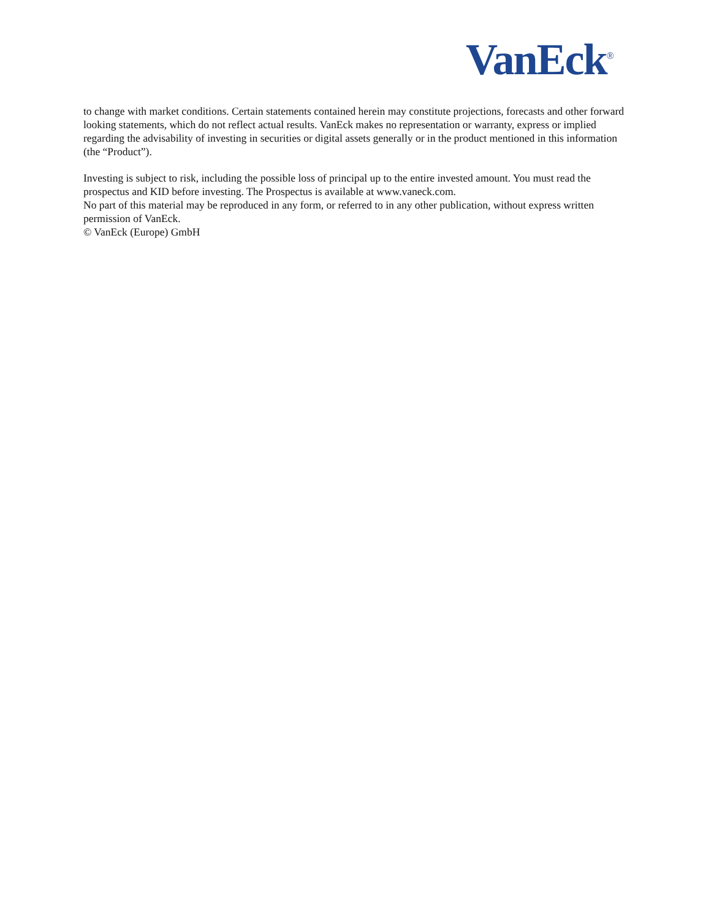VanEck<sup>®</sup>
to change with market conditions. Certain statements contained herein may constitute projections, forecasts and other forward looking statements, which do not reflect actual results. VanEck makes no representation or warranty, express or implied regarding the advisability of investing in securities or digital assets generally or in the product mentioned in this information (the “Product”).
Investing is subject to risk, including the possible loss of principal up to the entire invested amount. You must read the prospectus and KID before investing. The Prospectus is available at www.vaneck.com.
No part of this material may be reproduced in any form, or referred to in any other publication, without express written permission of VanEck.
© VanEck (Europe) GmbH